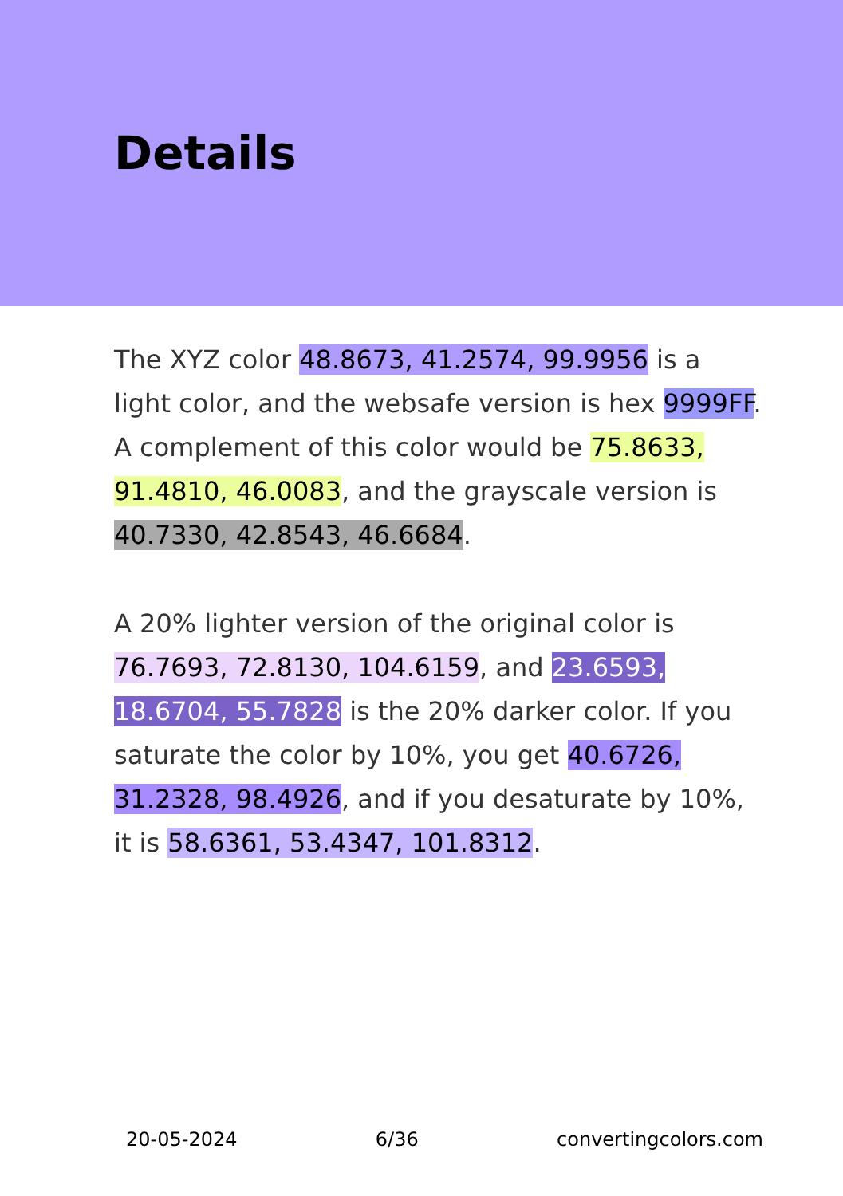Details
The XYZ color 48.8673, 41.2574, 99.9956 is a light color, and the websafe version is hex 9999FF. A complement of this color would be 75.8633, 91.4810, 46.0083, and the grayscale version is 40.7330, 42.8543, 46.6684.
A 20% lighter version of the original color is 76.7693, 72.8130, 104.6159, and 23.6593, 18.6704, 55.7828 is the 20% darker color. If you saturate the color by 10%, you get 40.6726, 31.2328, 98.4926, and if you desaturate by 10%, it is 58.6361, 53.4347, 101.8312.
20-05-2024 6/36 convertingcolors.com